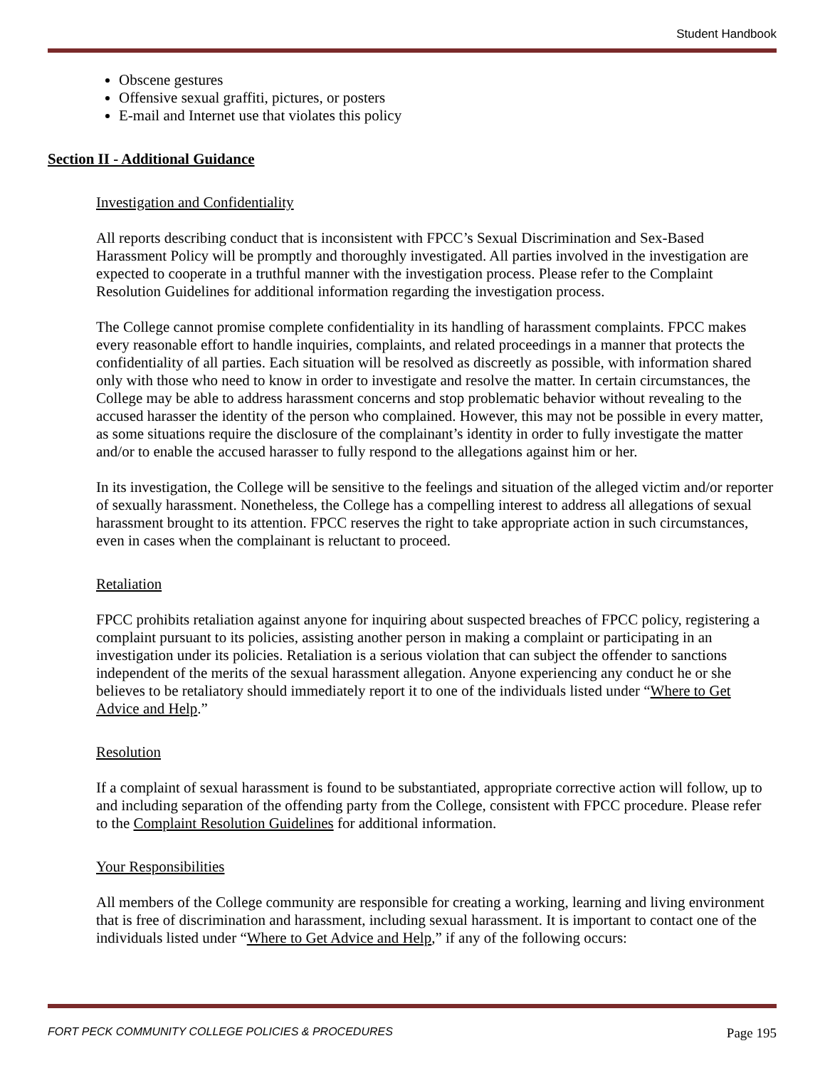Student Handbook
Obscene gestures
Offensive sexual graffiti, pictures, or posters
E-mail and Internet use that violates this policy
Section II - Additional Guidance
Investigation and Confidentiality
All reports describing conduct that is inconsistent with FPCC’s Sexual Discrimination and Sex-Based Harassment Policy will be promptly and thoroughly investigated. All parties involved in the investigation are expected to cooperate in a truthful manner with the investigation process. Please refer to the Complaint Resolution Guidelines for additional information regarding the investigation process.
The College cannot promise complete confidentiality in its handling of harassment complaints. FPCC makes every reasonable effort to handle inquiries, complaints, and related proceedings in a manner that protects the confidentiality of all parties. Each situation will be resolved as discreetly as possible, with information shared only with those who need to know in order to investigate and resolve the matter. In certain circumstances, the College may be able to address harassment concerns and stop problematic behavior without revealing to the accused harasser the identity of the person who complained. However, this may not be possible in every matter, as some situations require the disclosure of the complainant’s identity in order to fully investigate the matter and/or to enable the accused harasser to fully respond to the allegations against him or her.
In its investigation, the College will be sensitive to the feelings and situation of the alleged victim and/or reporter of sexually harassment. Nonetheless, the College has a compelling interest to address all allegations of sexual harassment brought to its attention. FPCC reserves the right to take appropriate action in such circumstances, even in cases when the complainant is reluctant to proceed.
Retaliation
FPCC prohibits retaliation against anyone for inquiring about suspected breaches of FPCC policy, registering a complaint pursuant to its policies, assisting another person in making a complaint or participating in an investigation under its policies. Retaliation is a serious violation that can subject the offender to sanctions independent of the merits of the sexual harassment allegation. Anyone experiencing any conduct he or she believes to be retaliatory should immediately report it to one of the individuals listed under “Where to Get Advice and Help.”
Resolution
If a complaint of sexual harassment is found to be substantiated, appropriate corrective action will follow, up to and including separation of the offending party from the College, consistent with FPCC procedure. Please refer to the Complaint Resolution Guidelines for additional information.
Your Responsibilities
All members of the College community are responsible for creating a working, learning and living environment that is free of discrimination and harassment, including sexual harassment. It is important to contact one of the individuals listed under “Where to Get Advice and Help,” if any of the following occurs:
FORT PECK COMMUNITY COLLEGE POLICIES & PROCEDURES Page 195